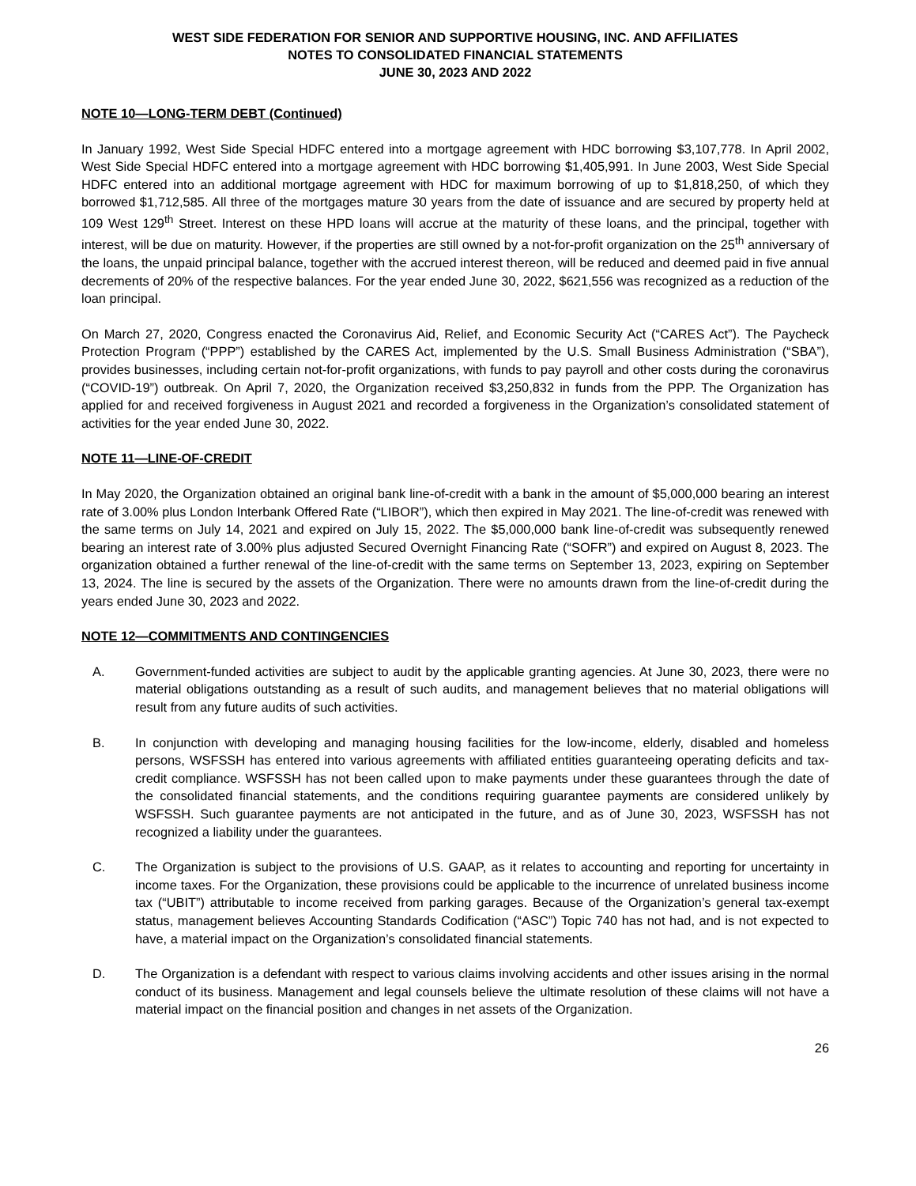WEST SIDE FEDERATION FOR SENIOR AND SUPPORTIVE HOUSING, INC. AND AFFILIATES
NOTES TO CONSOLIDATED FINANCIAL STATEMENTS
JUNE 30, 2023 AND 2022
NOTE 10—LONG-TERM DEBT (Continued)
In January 1992, West Side Special HDFC entered into a mortgage agreement with HDC borrowing $3,107,778. In April 2002, West Side Special HDFC entered into a mortgage agreement with HDC borrowing $1,405,991. In June 2003, West Side Special HDFC entered into an additional mortgage agreement with HDC for maximum borrowing of up to $1,818,250, of which they borrowed $1,712,585. All three of the mortgages mature 30 years from the date of issuance and are secured by property held at 109 West 129<sup>th</sup> Street. Interest on these HPD loans will accrue at the maturity of these loans, and the principal, together with interest, will be due on maturity. However, if the properties are still owned by a not-for-profit organization on the 25<sup>th</sup> anniversary of the loans, the unpaid principal balance, together with the accrued interest thereon, will be reduced and deemed paid in five annual decrements of 20% of the respective balances. For the year ended June 30, 2022, $621,556 was recognized as a reduction of the loan principal.
On March 27, 2020, Congress enacted the Coronavirus Aid, Relief, and Economic Security Act (“CARES Act”). The Paycheck Protection Program (“PPP”) established by the CARES Act, implemented by the U.S. Small Business Administration (“SBA”), provides businesses, including certain not-for-profit organizations, with funds to pay payroll and other costs during the coronavirus (“COVID-19”) outbreak. On April 7, 2020, the Organization received $3,250,832 in funds from the PPP. The Organization has applied for and received forgiveness in August 2021 and recorded a forgiveness in the Organization’s consolidated statement of activities for the year ended June 30, 2022.
NOTE 11—LINE-OF-CREDIT
In May 2020, the Organization obtained an original bank line-of-credit with a bank in the amount of $5,000,000 bearing an interest rate of 3.00% plus London Interbank Offered Rate (“LIBOR”), which then expired in May 2021. The line-of-credit was renewed with the same terms on July 14, 2021 and expired on July 15, 2022. The $5,000,000 bank line-of-credit was subsequently renewed bearing an interest rate of 3.00% plus adjusted Secured Overnight Financing Rate (“SOFR”) and expired on August 8, 2023. The organization obtained a further renewal of the line-of-credit with the same terms on September 13, 2023, expiring on September 13, 2024. The line is secured by the assets of the Organization. There were no amounts drawn from the line-of-credit during the years ended June 30, 2023 and 2022.
NOTE 12—COMMITMENTS AND CONTINGENCIES
A. Government-funded activities are subject to audit by the applicable granting agencies. At June 30, 2023, there were no material obligations outstanding as a result of such audits, and management believes that no material obligations will result from any future audits of such activities.
B. In conjunction with developing and managing housing facilities for the low-income, elderly, disabled and homeless persons, WSFSSH has entered into various agreements with affiliated entities guaranteeing operating deficits and tax-credit compliance. WSFSSH has not been called upon to make payments under these guarantees through the date of the consolidated financial statements, and the conditions requiring guarantee payments are considered unlikely by WSFSSH. Such guarantee payments are not anticipated in the future, and as of June 30, 2023, WSFSSH has not recognized a liability under the guarantees.
C. The Organization is subject to the provisions of U.S. GAAP, as it relates to accounting and reporting for uncertainty in income taxes. For the Organization, these provisions could be applicable to the incurrence of unrelated business income tax (“UBIT”) attributable to income received from parking garages. Because of the Organization’s general tax-exempt status, management believes Accounting Standards Codification (“ASC”) Topic 740 has not had, and is not expected to have, a material impact on the Organization’s consolidated financial statements.
D. The Organization is a defendant with respect to various claims involving accidents and other issues arising in the normal conduct of its business. Management and legal counsels believe the ultimate resolution of these claims will not have a material impact on the financial position and changes in net assets of the Organization.
26